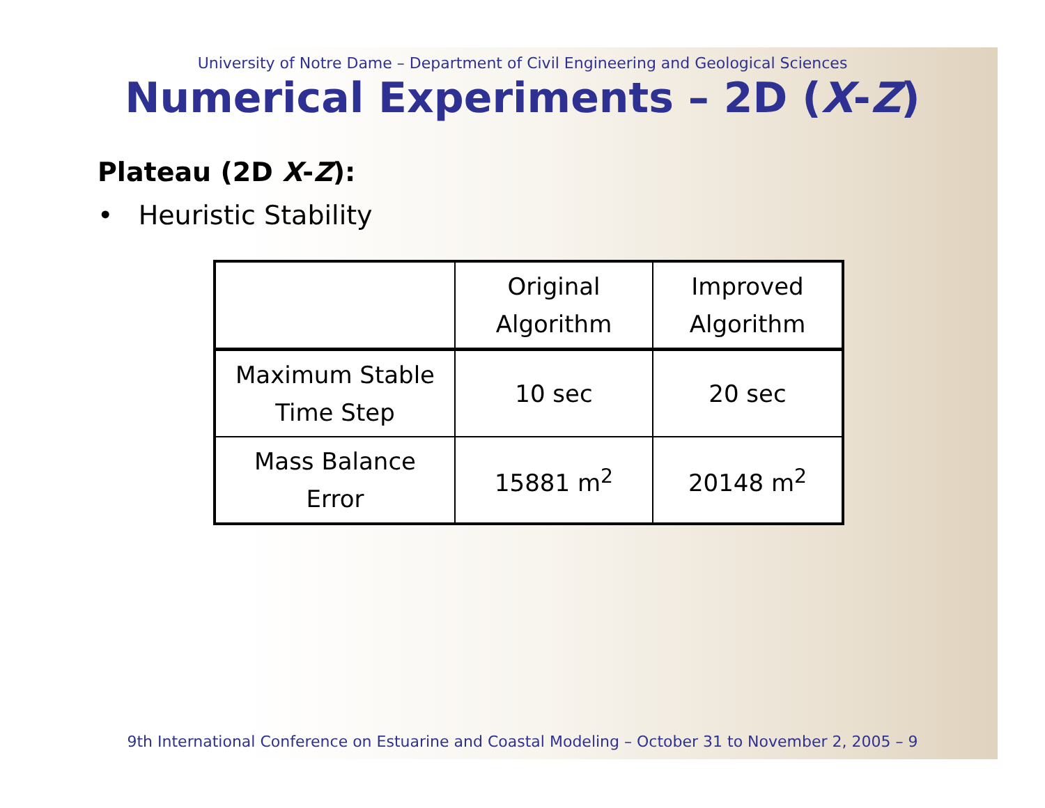University of Notre Dame – Department of Civil Engineering and Geological Sciences
Numerical Experiments – 2D (X-Z)
Plateau (2D X-Z):
• Heuristic Stability
| | Original Algorithm | Improved Algorithm |
| Maximum Stable Time Step | 10 sec | 20 sec |
| Mass Balance Error | 15881 m<sup>2</sup> | 20148 m<sup>2</sup> |
9th International Conference on Estuarine and Coastal Modeling – October 31 to November 2, 2005 – 9